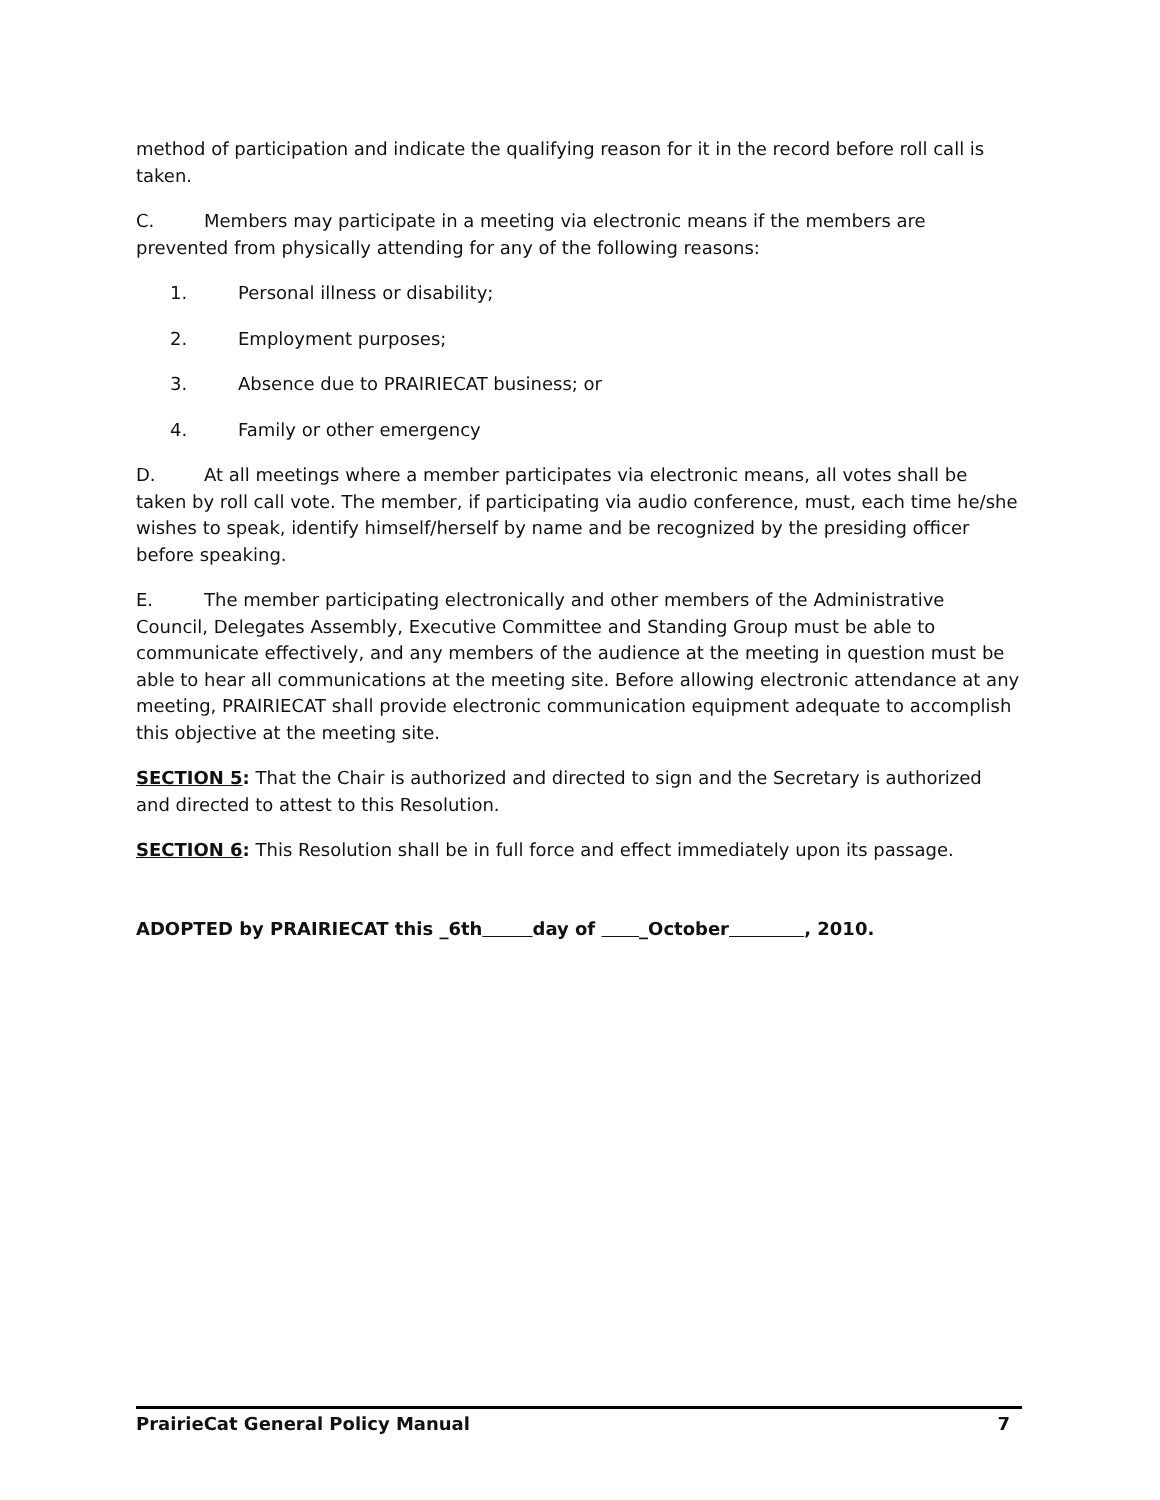method of participation and indicate the qualifying reason for it in the record before roll call is taken.
C. Members may participate in a meeting via electronic means if the members are prevented from physically attending for any of the following reasons:
1. Personal illness or disability;
2. Employment purposes;
3. Absence due to PRAIRIECAT business; or
4. Family or other emergency
D. At all meetings where a member participates via electronic means, all votes shall be taken by roll call vote. The member, if participating via audio conference, must, each time he/she wishes to speak, identify himself/herself by name and be recognized by the presiding officer before speaking.
E. The member participating electronically and other members of the Administrative Council, Delegates Assembly, Executive Committee and Standing Group must be able to communicate effectively, and any members of the audience at the meeting in question must be able to hear all communications at the meeting site. Before allowing electronic attendance at any meeting, PRAIRIECAT shall provide electronic communication equipment adequate to accomplish this objective at the meeting site.
SECTION 5: That the Chair is authorized and directed to sign and the Secretary is authorized and directed to attest to this Resolution.
SECTION 6: This Resolution shall be in full force and effect immediately upon its passage.
ADOPTED by PRAIRIECAT this _6th day of _October , 2010.
PrairieCat General Policy Manual 7